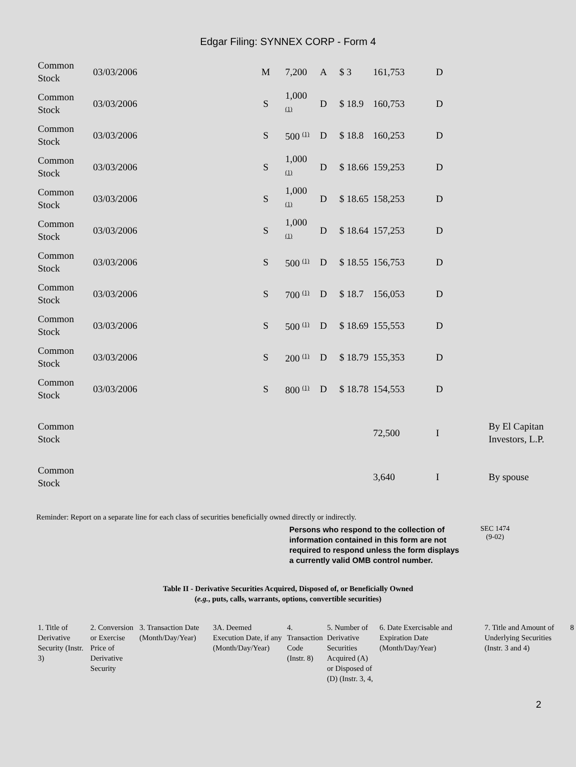Edgar Filing: SYNNEX CORP - Form 4
| Common Stock | 03/03/2006 | M | 7,200 | A | $ 3 | 161,753 | D | |
| Common Stock | 03/03/2006 | S | 1,000 <sup>(1)</sup> | D | $ 18.9 | 160,753 | D | |
| Common Stock | 03/03/2006 | S | 500 <sup>(1)</sup> | D | $ 18.8 | 160,253 | D | |
| Common Stock | 03/03/2006 | S | 1,000 <sup>(1)</sup> | D | $ 18.66 | 159,253 | D | |
| Common Stock | 03/03/2006 | S | 1,000 <sup>(1)</sup> | D | $ 18.65 | 158,253 | D | |
| Common Stock | 03/03/2006 | S | 1,000 <sup>(1)</sup> | D | $ 18.64 | 157,253 | D | |
| Common Stock | 03/03/2006 | S | 500 <sup>(1)</sup> | D | $ 18.55 | 156,753 | D | |
| Common Stock | 03/03/2006 | S | 700 <sup>(1)</sup> | D | $ 18.7 | 156,053 | D | |
| Common Stock | 03/03/2006 | S | 500 <sup>(1)</sup> | D | $ 18.69 | 155,553 | D | |
| Common Stock | 03/03/2006 | S | 200 <sup>(1)</sup> | D | $ 18.79 | 155,353 | D | |
| Common Stock | 03/03/2006 | S | 800 <sup>(1)</sup> | D | $ 18.78 | 154,553 | D | |
| Common Stock | | | | | | 72,500 | I | By El Capitan Investors, L.P. |
| Common Stock | | | | | | 3,640 | I | By spouse |
Reminder: Report on a separate line for each class of securities beneficially owned directly or indirectly.
Persons who respond to the collection of information contained in this form are not required to respond unless the form displays a currently valid OMB control number.
SEC 1474
(9-02)
Table II - Derivative Securities Acquired, Disposed of, or Beneficially Owned
(e.g., puts, calls, warrants, options, convertible securities)
| 1. Title of Derivative Security (Instr. 3) | 2. Conversion or Exercise Price of Derivative Security | 3. Transaction Date (Month/Day/Year) | 3A. Deemed Execution Date, if any (Month/Day/Year) | 4. Transaction Code (Instr. 8) | 5. Number of Derivative Securities Acquired (A) or Disposed of (D) (Instr. 3, 4, | 6. Date Exercisable and Expiration Date (Month/Day/Year) | 7. Title and Amount of Underlying Securities (Instr. 3 and 4) | 8 |
2